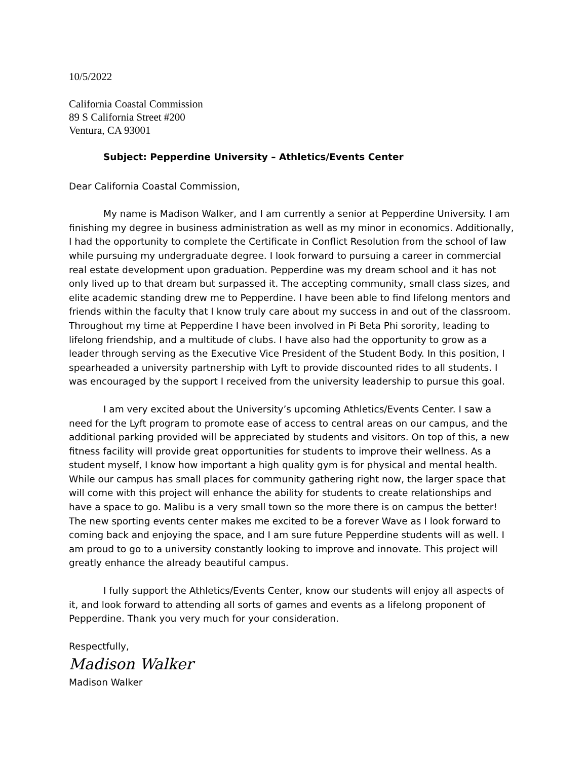10/5/2022
California Coastal Commission
89 S California Street #200
Ventura, CA 93001
Subject: Pepperdine University – Athletics/Events Center
Dear California Coastal Commission,
My name is Madison Walker, and I am currently a senior at Pepperdine University. I am finishing my degree in business administration as well as my minor in economics. Additionally, I had the opportunity to complete the Certificate in Conflict Resolution from the school of law while pursuing my undergraduate degree. I look forward to pursuing a career in commercial real estate development upon graduation. Pepperdine was my dream school and it has not only lived up to that dream but surpassed it. The accepting community, small class sizes, and elite academic standing drew me to Pepperdine. I have been able to find lifelong mentors and friends within the faculty that I know truly care about my success in and out of the classroom. Throughout my time at Pepperdine I have been involved in Pi Beta Phi sorority, leading to lifelong friendship, and a multitude of clubs. I have also had the opportunity to grow as a leader through serving as the Executive Vice President of the Student Body. In this position, I spearheaded a university partnership with Lyft to provide discounted rides to all students. I was encouraged by the support I received from the university leadership to pursue this goal.
I am very excited about the University’s upcoming Athletics/Events Center. I saw a need for the Lyft program to promote ease of access to central areas on our campus, and the additional parking provided will be appreciated by students and visitors. On top of this, a new fitness facility will provide great opportunities for students to improve their wellness. As a student myself, I know how important a high quality gym is for physical and mental health. While our campus has small places for community gathering right now, the larger space that will come with this project will enhance the ability for students to create relationships and have a space to go. Malibu is a very small town so the more there is on campus the better! The new sporting events center makes me excited to be a forever Wave as I look forward to coming back and enjoying the space, and I am sure future Pepperdine students will as well. I am proud to go to a university constantly looking to improve and innovate. This project will greatly enhance the already beautiful campus.
I fully support the Athletics/Events Center, know our students will enjoy all aspects of it, and look forward to attending all sorts of games and events as a lifelong proponent of Pepperdine. Thank you very much for your consideration.
Respectfully,
Madison Walker
Madison Walker